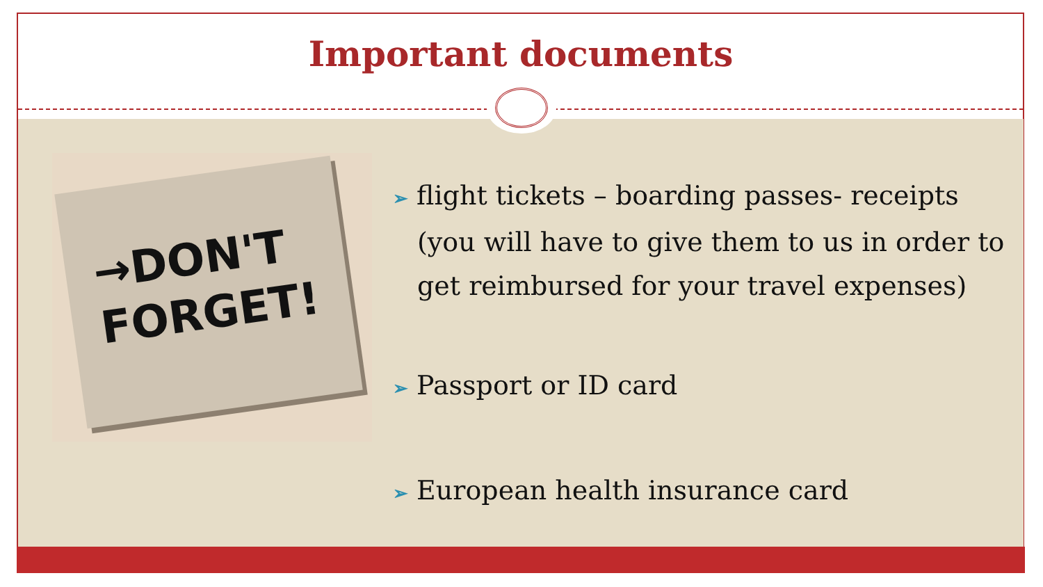Important documents
→DON'T
FORGET!
➢ flight tickets – boarding passes- receipts (you will have to give them to us in order to get reimbursed for your travel expenses)
➢ Passport or ID card
➢ European health insurance card